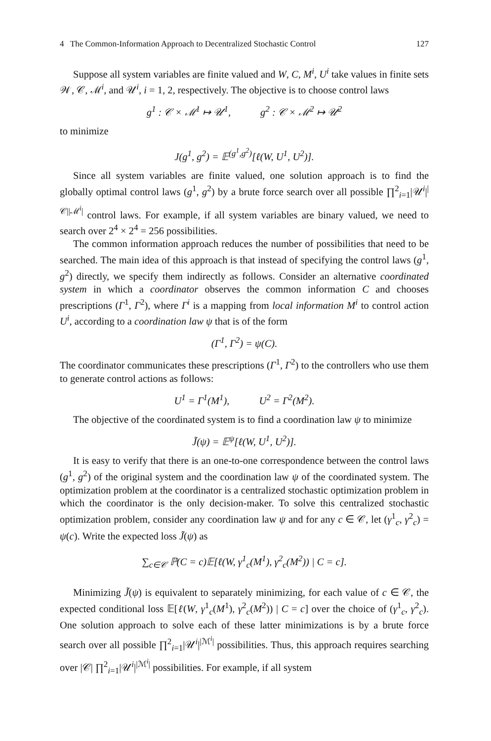4 The Common-Information Approach to Decentralized Stochastic Control 127
Suppose all system variables are finite valued and W, C, M<sup>i</sup>, U<sup>i</sup> take values in finite sets 𝒲, 𝒞, ℳ<sup>i</sup>, and 𝒰<sup>i</sup>, i = 1, 2, respectively. The objective is to choose control laws
g<sup>1</sup> : 𝒞 × ℳ<sup>1</sup> ↦ 𝒰<sup>1</sup>, g<sup>2</sup> : 𝒞 × ℳ<sup>2</sup> ↦ 𝒰<sup>2</sup>
to minimize
J(g<sup>1</sup>, g<sup>2</sup>) = 𝔼<sup>(g<sup>1</sup>,g<sup>2</sup>)</sup>[ℓ(W, U<sup>1</sup>, U<sup>2</sup>)].
Since all system variables are finite valued, one solution approach is to find the globally optimal control laws (g<sup>1</sup>, g<sup>2</sup>) by a brute force search over all possible ∏<sup>2</sup><sub>i=1</sub>|𝒰<sup>i</sup>|<sup>|𝒞||ℳ<sup>i</sup>|</sup> control laws. For example, if all system variables are binary valued, we need to search over 2<sup>4</sup> × 2<sup>4</sup> = 256 possibilities.
The common information approach reduces the number of possibilities that need to be searched. The main idea of this approach is that instead of specifying the control laws (g<sup>1</sup>, g<sup>2</sup>) directly, we specify them indirectly as follows. Consider an alternative coordinated system in which a coordinator observes the common information C and chooses prescriptions (Γ<sup>1</sup>, Γ<sup>2</sup>), where Γ<sup>i</sup> is a mapping from local information M<sup>i</sup> to control action U<sup>i</sup>, according to a coordination law ψ that is of the form
(Γ<sup>1</sup>, Γ<sup>2</sup>) = ψ(C).
The coordinator communicates these prescriptions (Γ<sup>1</sup>, Γ<sup>2</sup>) to the controllers who use them to generate control actions as follows:
U<sup>1</sup> = Γ<sup>1</sup>(M<sup>1</sup>), U<sup>2</sup> = Γ<sup>2</sup>(M<sup>2</sup>).
The objective of the coordinated system is to find a coordination law ψ to minimize
J̃(ψ) = 𝔼<sup>ψ</sup>[ℓ(W, U<sup>1</sup>, U<sup>2</sup>)].
It is easy to verify that there is an one-to-one correspondence between the control laws (g<sup>1</sup>, g<sup>2</sup>) of the original system and the coordination law ψ of the coordinated system. The optimization problem at the coordinator is a centralized stochastic optimization problem in which the coordinator is the only decision-maker. To solve this centralized stochastic optimization problem, consider any coordination law ψ and for any c ∈ 𝒞, let (γ<sup>1</sup><sub>c</sub>, γ<sup>2</sup><sub>c</sub>) = ψ(c). Write the expected loss J̃(ψ) as
∑<sub>c∈𝒞</sub> ℙ(C = c)𝔼[ℓ(W, γ<sup>1</sup><sub>c</sub>(M<sup>1</sup>), γ<sup>2</sup><sub>c</sub>(M<sup>2</sup>)) | C = c].
Minimizing J̃(ψ) is equivalent to separately minimizing, for each value of c ∈ 𝒞, the expected conditional loss 𝔼[ℓ(W, γ<sup>1</sup><sub>c</sub>(M<sup>1</sup>), γ<sup>2</sup><sub>c</sub>(M<sup>2</sup>)) | C = c] over the choice of (γ<sup>1</sup><sub>c</sub>, γ<sup>2</sup><sub>c</sub>). One solution approach to solve each of these latter minimizations is by a brute force search over all possible ∏<sup>2</sup><sub>i=1</sub>|𝒰<sup>i</sup>|<sup>|ℳ<sup>i</sup>|</sup> possibilities. Thus, this approach requires searching over |𝒞| ∏<sup>2</sup><sub>i=1</sub>|𝒰<sup>i</sup>|<sup>|ℳ<sup>i</sup>|</sup> possibilities. For example, if all system